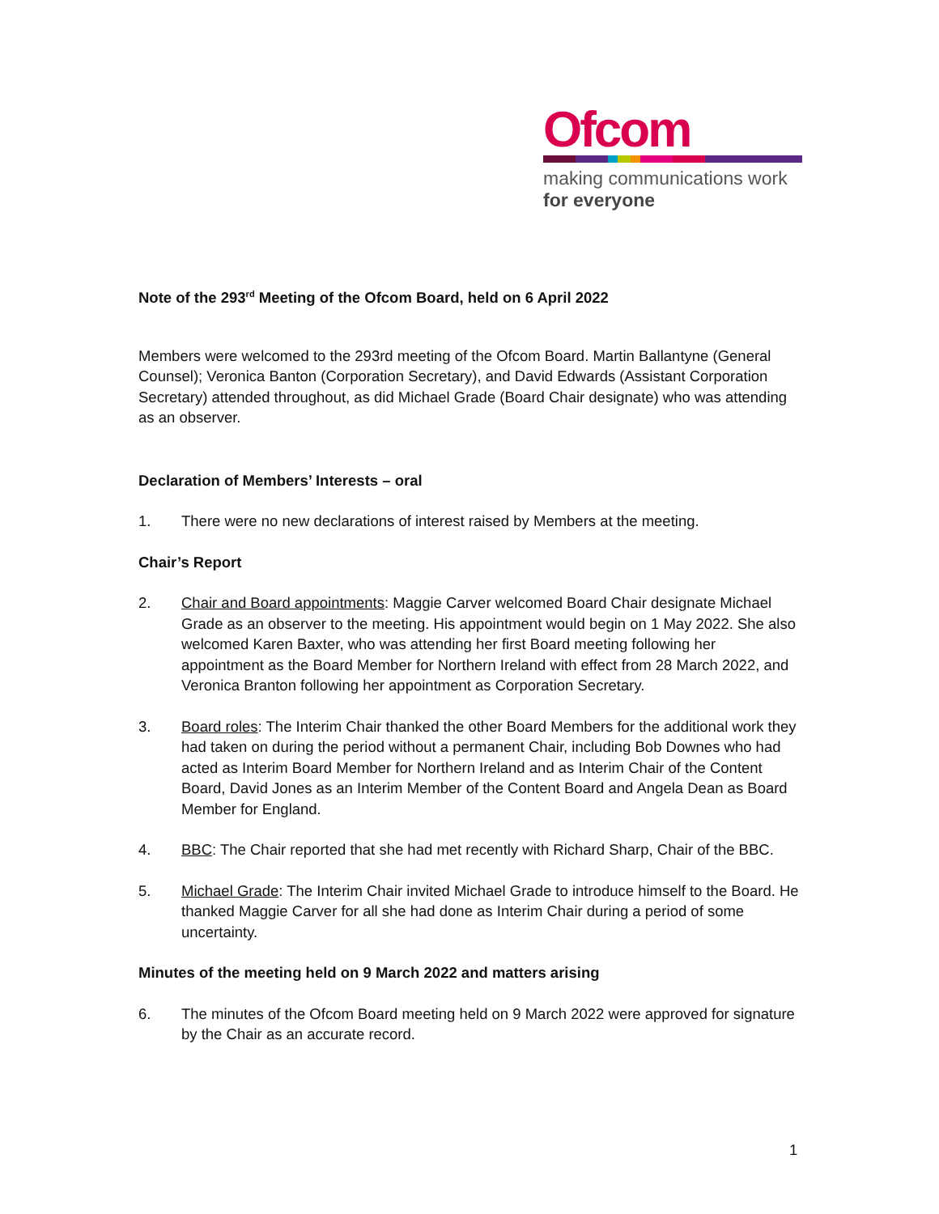Ofcom
making communications work
for everyone
Note of the 293<sup>rd</sup> Meeting of the Ofcom Board, held on 6 April 2022
Members were welcomed to the 293rd meeting of the Ofcom Board. Martin Ballantyne (General Counsel); Veronica Banton (Corporation Secretary), and David Edwards (Assistant Corporation Secretary) attended throughout, as did Michael Grade (Board Chair designate) who was attending as an observer.
Declaration of Members’ Interests – oral
1. There were no new declarations of interest raised by Members at the meeting.
Chair’s Report
2. Chair and Board appointments: Maggie Carver welcomed Board Chair designate Michael Grade as an observer to the meeting. His appointment would begin on 1 May 2022. She also welcomed Karen Baxter, who was attending her first Board meeting following her appointment as the Board Member for Northern Ireland with effect from 28 March 2022, and Veronica Branton following her appointment as Corporation Secretary.
3. Board roles: The Interim Chair thanked the other Board Members for the additional work they had taken on during the period without a permanent Chair, including Bob Downes who had acted as Interim Board Member for Northern Ireland and as Interim Chair of the Content Board, David Jones as an Interim Member of the Content Board and Angela Dean as Board Member for England.
4. BBC: The Chair reported that she had met recently with Richard Sharp, Chair of the BBC.
5. Michael Grade: The Interim Chair invited Michael Grade to introduce himself to the Board. He thanked Maggie Carver for all she had done as Interim Chair during a period of some uncertainty.
Minutes of the meeting held on 9 March 2022 and matters arising
6. The minutes of the Ofcom Board meeting held on 9 March 2022 were approved for signature by the Chair as an accurate record.
1